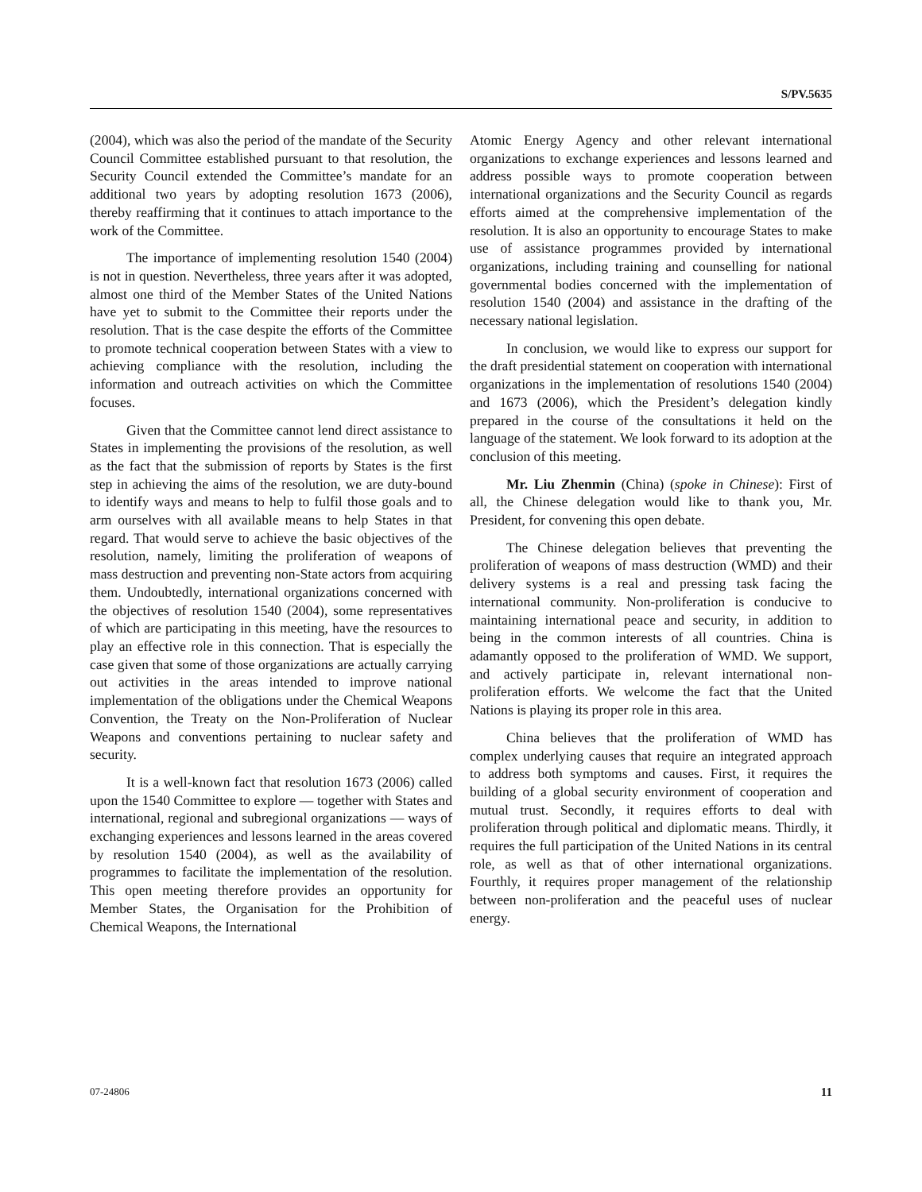S/PV.5635
(2004), which was also the period of the mandate of the Security Council Committee established pursuant to that resolution, the Security Council extended the Committee’s mandate for an additional two years by adopting resolution 1673 (2006), thereby reaffirming that it continues to attach importance to the work of the Committee.
The importance of implementing resolution 1540 (2004) is not in question. Nevertheless, three years after it was adopted, almost one third of the Member States of the United Nations have yet to submit to the Committee their reports under the resolution. That is the case despite the efforts of the Committee to promote technical cooperation between States with a view to achieving compliance with the resolution, including the information and outreach activities on which the Committee focuses.
Given that the Committee cannot lend direct assistance to States in implementing the provisions of the resolution, as well as the fact that the submission of reports by States is the first step in achieving the aims of the resolution, we are duty-bound to identify ways and means to help to fulfil those goals and to arm ourselves with all available means to help States in that regard. That would serve to achieve the basic objectives of the resolution, namely, limiting the proliferation of weapons of mass destruction and preventing non-State actors from acquiring them. Undoubtedly, international organizations concerned with the objectives of resolution 1540 (2004), some representatives of which are participating in this meeting, have the resources to play an effective role in this connection. That is especially the case given that some of those organizations are actually carrying out activities in the areas intended to improve national implementation of the obligations under the Chemical Weapons Convention, the Treaty on the Non-Proliferation of Nuclear Weapons and conventions pertaining to nuclear safety and security.
It is a well-known fact that resolution 1673 (2006) called upon the 1540 Committee to explore — together with States and international, regional and subregional organizations — ways of exchanging experiences and lessons learned in the areas covered by resolution 1540 (2004), as well as the availability of programmes to facilitate the implementation of the resolution. This open meeting therefore provides an opportunity for Member States, the Organisation for the Prohibition of Chemical Weapons, the International
Atomic Energy Agency and other relevant international organizations to exchange experiences and lessons learned and address possible ways to promote cooperation between international organizations and the Security Council as regards efforts aimed at the comprehensive implementation of the resolution. It is also an opportunity to encourage States to make use of assistance programmes provided by international organizations, including training and counselling for national governmental bodies concerned with the implementation of resolution 1540 (2004) and assistance in the drafting of the necessary national legislation.
In conclusion, we would like to express our support for the draft presidential statement on cooperation with international organizations in the implementation of resolutions 1540 (2004) and 1673 (2006), which the President’s delegation kindly prepared in the course of the consultations it held on the language of the statement. We look forward to its adoption at the conclusion of this meeting.
Mr. Liu Zhenmin (China) (spoke in Chinese): First of all, the Chinese delegation would like to thank you, Mr. President, for convening this open debate.
The Chinese delegation believes that preventing the proliferation of weapons of mass destruction (WMD) and their delivery systems is a real and pressing task facing the international community. Non-proliferation is conducive to maintaining international peace and security, in addition to being in the common interests of all countries. China is adamantly opposed to the proliferation of WMD. We support, and actively participate in, relevant international non-proliferation efforts. We welcome the fact that the United Nations is playing its proper role in this area.
China believes that the proliferation of WMD has complex underlying causes that require an integrated approach to address both symptoms and causes. First, it requires the building of a global security environment of cooperation and mutual trust. Secondly, it requires efforts to deal with proliferation through political and diplomatic means. Thirdly, it requires the full participation of the United Nations in its central role, as well as that of other international organizations. Fourthly, it requires proper management of the relationship between non-proliferation and the peaceful uses of nuclear energy.
07-24806 11